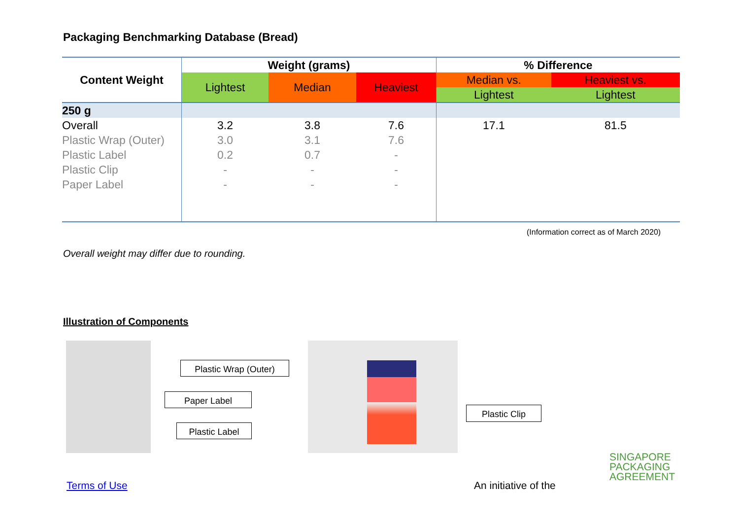Packaging Benchmarking Database (Bread)
| Content Weight | Weight (grams) | | | % Difference | |
| --- | --- | --- | --- | --- | --- |
| | Lightest | Median | Heaviest | Median vs. | Heaviest vs. |
| | | | | Lightest | Lightest |
| 250 g | | | | | |
| Overall | 3.2 | 3.8 | 7.6 | 17.1 | 81.5 |
| Plastic Wrap (Outer) | 3.0 | 3.1 | 7.6 | | |
| Plastic Label | 0.2 | 0.7 | - | | |
| Plastic Clip | - | - | - | | |
| Paper Label | - | - | - | | |
(Information correct as of March 2020)
Overall weight may differ due to rounding.
Illustration of Components
Plastic Wrap (Outer)
Paper Label
Plastic Label
Plastic Clip
Terms of Use An initiative of the
SINGAPORE
PACKAGING
AGREEMENT